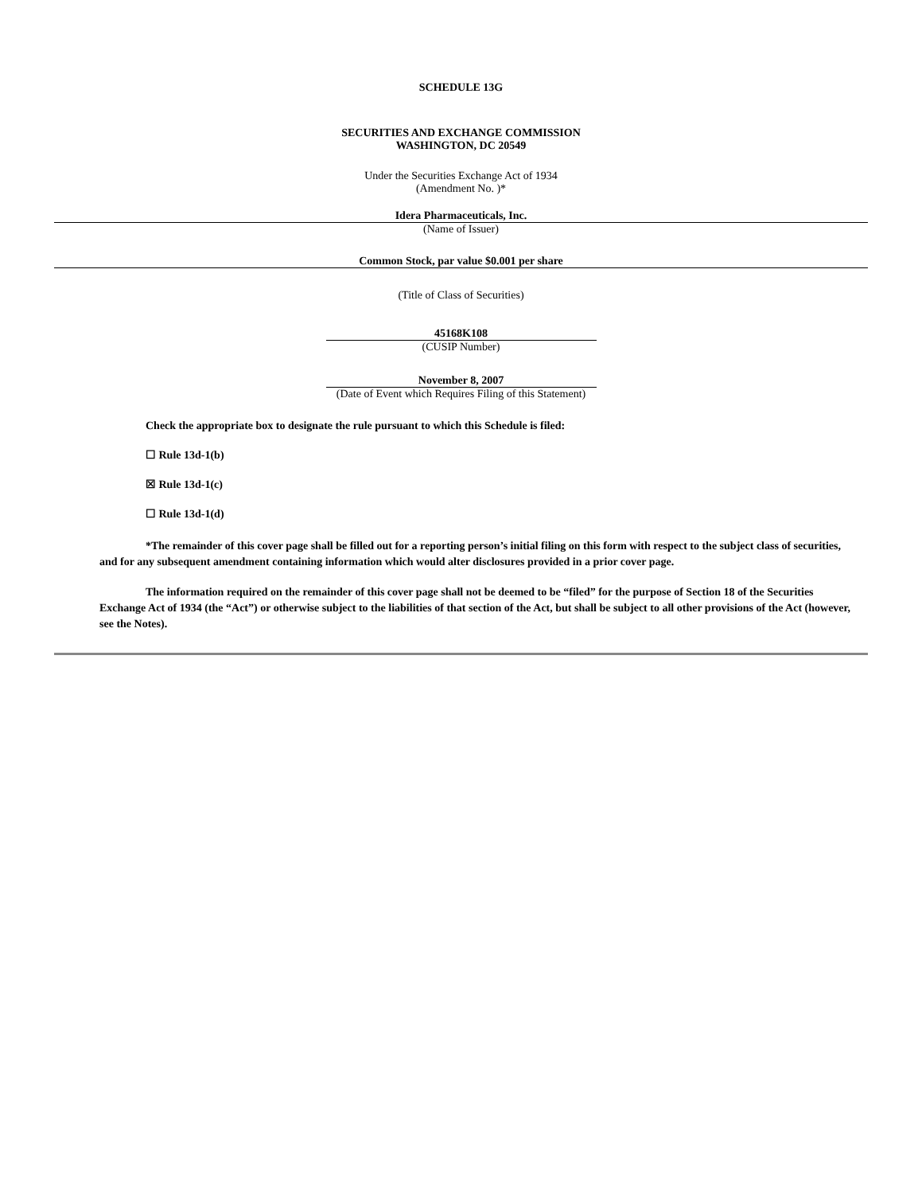SCHEDULE 13G
SECURITIES AND EXCHANGE COMMISSION
WASHINGTON, DC 20549
Under the Securities Exchange Act of 1934
(Amendment No. )*
Idera Pharmaceuticals, Inc.
(Name of Issuer)
Common Stock, par value $0.001 per share
(Title of Class of Securities)
45168K108
(CUSIP Number)
November 8, 2007
(Date of Event which Requires Filing of this Statement)
Check the appropriate box to designate the rule pursuant to which this Schedule is filed:
☐ Rule 13d-1(b)
☒ Rule 13d-1(c)
☐ Rule 13d-1(d)
*The remainder of this cover page shall be filled out for a reporting person’s initial filing on this form with respect to the subject class of securities, and for any subsequent amendment containing information which would alter disclosures provided in a prior cover page.
The information required on the remainder of this cover page shall not be deemed to be “filed” for the purpose of Section 18 of the Securities Exchange Act of 1934 (the “Act”) or otherwise subject to the liabilities of that section of the Act, but shall be subject to all other provisions of the Act (however, see the Notes).